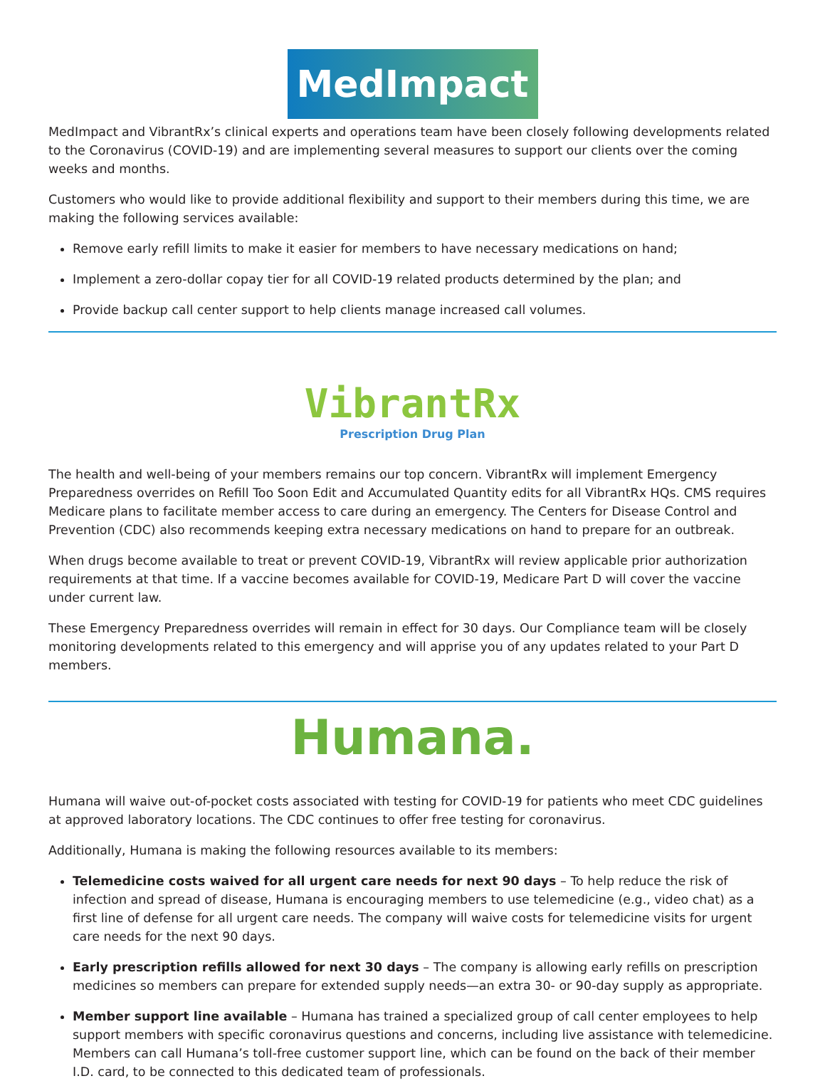MedImpact
MedImpact and VibrantRx’s clinical experts and operations team have been closely following developments related to the Coronavirus (COVID-19) and are implementing several measures to support our clients over the coming weeks and months.
Customers who would like to provide additional flexibility and support to their members during this time, we are making the following services available:
Remove early refill limits to make it easier for members to have necessary medications on hand;
Implement a zero-dollar copay tier for all COVID-19 related products determined by the plan; and
Provide backup call center support to help clients manage increased call volumes.
VibrantRx
Prescription Drug Plan
The health and well-being of your members remains our top concern. VibrantRx will implement Emergency Preparedness overrides on Refill Too Soon Edit and Accumulated Quantity edits for all VibrantRx HQs. CMS requires Medicare plans to facilitate member access to care during an emergency. The Centers for Disease Control and Prevention (CDC) also recommends keeping extra necessary medications on hand to prepare for an outbreak.
When drugs become available to treat or prevent COVID-19, VibrantRx will review applicable prior authorization requirements at that time. If a vaccine becomes available for COVID-19, Medicare Part D will cover the vaccine under current law.
These Emergency Preparedness overrides will remain in effect for 30 days. Our Compliance team will be closely monitoring developments related to this emergency and will apprise you of any updates related to your Part D members.
Humana.
Humana will waive out-of-pocket costs associated with testing for COVID-19 for patients who meet CDC guidelines at approved laboratory locations. The CDC continues to offer free testing for coronavirus.
Additionally, Humana is making the following resources available to its members:
Telemedicine costs waived for all urgent care needs for next 90 days – To help reduce the risk of infection and spread of disease, Humana is encouraging members to use telemedicine (e.g., video chat) as a first line of defense for all urgent care needs. The company will waive costs for telemedicine visits for urgent care needs for the next 90 days.
Early prescription refills allowed for next 30 days – The company is allowing early refills on prescription medicines so members can prepare for extended supply needs—an extra 30- or 90-day supply as appropriate.
Member support line available – Humana has trained a specialized group of call center employees to help support members with specific coronavirus questions and concerns, including live assistance with telemedicine. Members can call Humana’s toll-free customer support line, which can be found on the back of their member I.D. card, to be connected to this dedicated team of professionals.